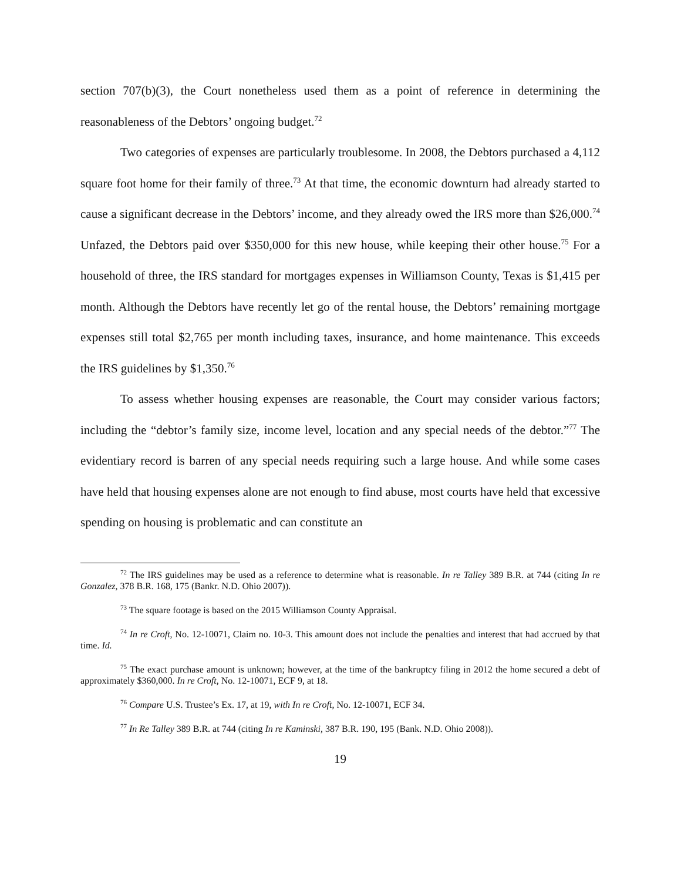section 707(b)(3), the Court nonetheless used them as a point of reference in determining the reasonableness of the Debtors’ ongoing budget.<sup>72</sup>
Two categories of expenses are particularly troublesome. In 2008, the Debtors purchased a 4,112 square foot home for their family of three.<sup>73</sup> At that time, the economic downturn had already started to cause a significant decrease in the Debtors’ income, and they already owed the IRS more than $26,000.<sup>74</sup> Unfazed, the Debtors paid over $350,000 for this new house, while keeping their other house.<sup>75</sup> For a household of three, the IRS standard for mortgages expenses in Williamson County, Texas is $1,415 per month. Although the Debtors have recently let go of the rental house, the Debtors’ remaining mortgage expenses still total $2,765 per month including taxes, insurance, and home maintenance. This exceeds the IRS guidelines by $1,350.<sup>76</sup>
To assess whether housing expenses are reasonable, the Court may consider various factors; including the “debtor’s family size, income level, location and any special needs of the debtor.”<sup>77</sup> The evidentiary record is barren of any special needs requiring such a large house. And while some cases have held that housing expenses alone are not enough to find abuse, most courts have held that excessive spending on housing is problematic and can constitute an
<sup>72</sup> The IRS guidelines may be used as a reference to determine what is reasonable. In re Talley 389 B.R. at 744 (citing In re Gonzalez, 378 B.R. 168, 175 (Bankr. N.D. Ohio 2007)).
<sup>73</sup> The square footage is based on the 2015 Williamson County Appraisal.
<sup>74</sup> In re Croft, No. 12-10071, Claim no. 10-3. This amount does not include the penalties and interest that had accrued by that time. Id.
<sup>75</sup> The exact purchase amount is unknown; however, at the time of the bankruptcy filing in 2012 the home secured a debt of approximately $360,000. In re Croft, No. 12-10071, ECF 9, at 18.
<sup>76</sup> Compare U.S. Trustee’s Ex. 17, at 19, with In re Croft, No. 12-10071, ECF 34.
<sup>77</sup> In Re Talley 389 B.R. at 744 (citing In re Kaminski, 387 B.R. 190, 195 (Bank. N.D. Ohio 2008)).
19